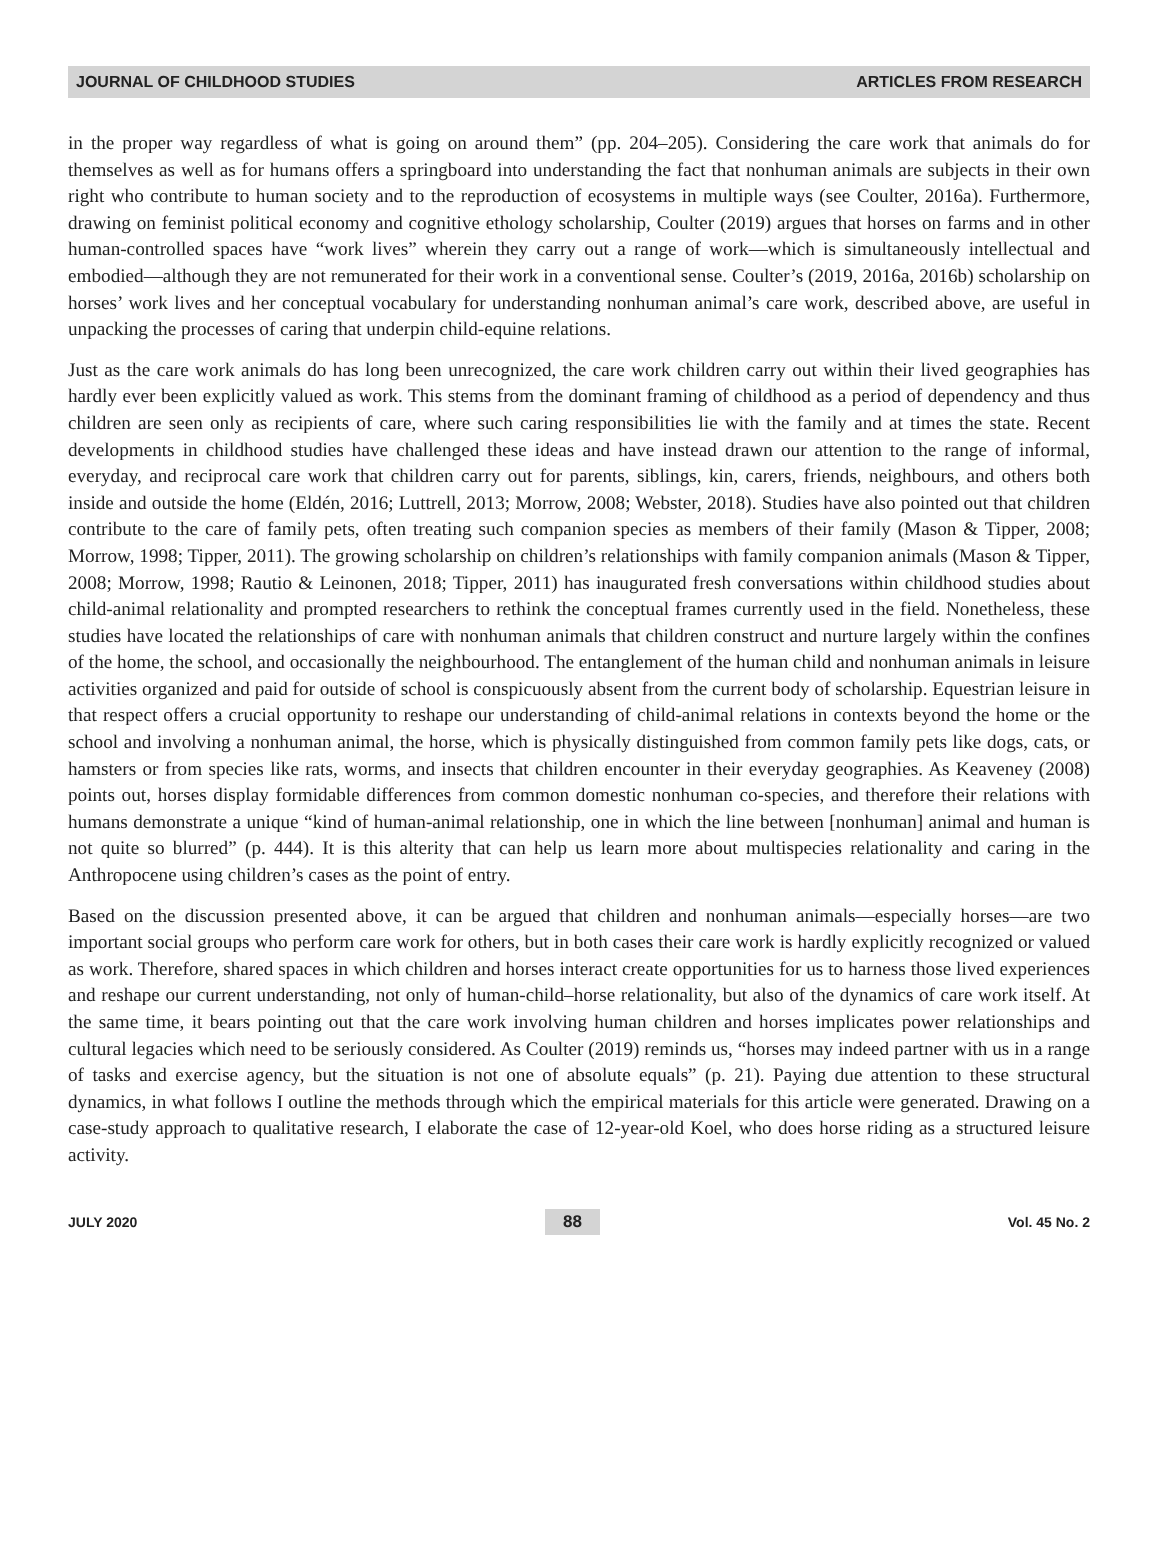JOURNAL OF CHILDHOOD STUDIES ARTICLES FROM RESEARCH
in the proper way regardless of what is going on around them” (pp. 204–205). Considering the care work that animals do for themselves as well as for humans offers a springboard into understanding the fact that nonhuman animals are subjects in their own right who contribute to human society and to the reproduction of ecosystems in multiple ways (see Coulter, 2016a). Furthermore, drawing on feminist political economy and cognitive ethology scholarship, Coulter (2019) argues that horses on farms and in other human-controlled spaces have “work lives” wherein they carry out a range of work—which is simultaneously intellectual and embodied—although they are not remunerated for their work in a conventional sense. Coulter’s (2019, 2016a, 2016b) scholarship on horses’ work lives and her conceptual vocabulary for understanding nonhuman animal’s care work, described above, are useful in unpacking the processes of caring that underpin child-equine relations.
Just as the care work animals do has long been unrecognized, the care work children carry out within their lived geographies has hardly ever been explicitly valued as work. This stems from the dominant framing of childhood as a period of dependency and thus children are seen only as recipients of care, where such caring responsibilities lie with the family and at times the state. Recent developments in childhood studies have challenged these ideas and have instead drawn our attention to the range of informal, everyday, and reciprocal care work that children carry out for parents, siblings, kin, carers, friends, neighbours, and others both inside and outside the home (Eldén, 2016; Luttrell, 2013; Morrow, 2008; Webster, 2018). Studies have also pointed out that children contribute to the care of family pets, often treating such companion species as members of their family (Mason & Tipper, 2008; Morrow, 1998; Tipper, 2011). The growing scholarship on children’s relationships with family companion animals (Mason & Tipper, 2008; Morrow, 1998; Rautio & Leinonen, 2018; Tipper, 2011) has inaugurated fresh conversations within childhood studies about child-animal relationality and prompted researchers to rethink the conceptual frames currently used in the field. Nonetheless, these studies have located the relationships of care with nonhuman animals that children construct and nurture largely within the confines of the home, the school, and occasionally the neighbourhood. The entanglement of the human child and nonhuman animals in leisure activities organized and paid for outside of school is conspicuously absent from the current body of scholarship. Equestrian leisure in that respect offers a crucial opportunity to reshape our understanding of child-animal relations in contexts beyond the home or the school and involving a nonhuman animal, the horse, which is physically distinguished from common family pets like dogs, cats, or hamsters or from species like rats, worms, and insects that children encounter in their everyday geographies. As Keaveney (2008) points out, horses display formidable differences from common domestic nonhuman co-species, and therefore their relations with humans demonstrate a unique “kind of human-animal relationship, one in which the line between [nonhuman] animal and human is not quite so blurred” (p. 444). It is this alterity that can help us learn more about multispecies relationality and caring in the Anthropocene using children’s cases as the point of entry.
Based on the discussion presented above, it can be argued that children and nonhuman animals—especially horses—are two important social groups who perform care work for others, but in both cases their care work is hardly explicitly recognized or valued as work. Therefore, shared spaces in which children and horses interact create opportunities for us to harness those lived experiences and reshape our current understanding, not only of human-child–horse relationality, but also of the dynamics of care work itself. At the same time, it bears pointing out that the care work involving human children and horses implicates power relationships and cultural legacies which need to be seriously considered. As Coulter (2019) reminds us, “horses may indeed partner with us in a range of tasks and exercise agency, but the situation is not one of absolute equals” (p. 21). Paying due attention to these structural dynamics, in what follows I outline the methods through which the empirical materials for this article were generated. Drawing on a case-study approach to qualitative research, I elaborate the case of 12-year-old Koel, who does horse riding as a structured leisure activity.
JULY 2020 88 Vol. 45 No. 2